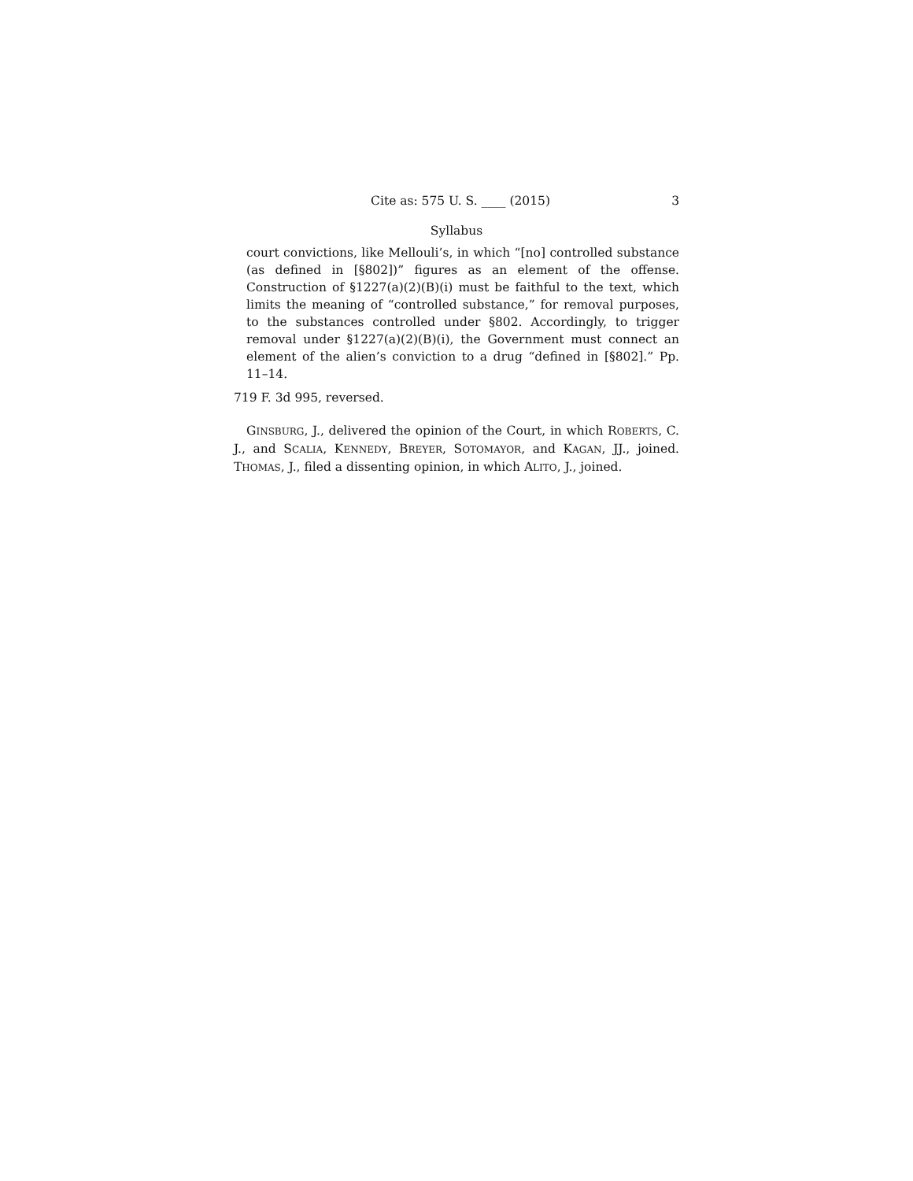Cite as: 575 U. S. ____ (2015) 3
Syllabus
court convictions, like Mellouli’s, in which “[no] controlled substance (as defined in [§802])” figures as an element of the offense. Construction of §1227(a)(2)(B)(i) must be faithful to the text, which limits the meaning of “controlled substance,” for removal purposes, to the substances controlled under §802. Accordingly, to trigger removal under §1227(a)(2)(B)(i), the Government must connect an element of the alien’s conviction to a drug “defined in [§802].” Pp. 11–14.
719 F. 3d 995, reversed.
GINSBURG, J., delivered the opinion of the Court, in which ROBERTS, C. J., and SCALIA, KENNEDY, BREYER, SOTOMAYOR, and KAGAN, JJ., joined. THOMAS, J., filed a dissenting opinion, in which ALITO, J., joined.